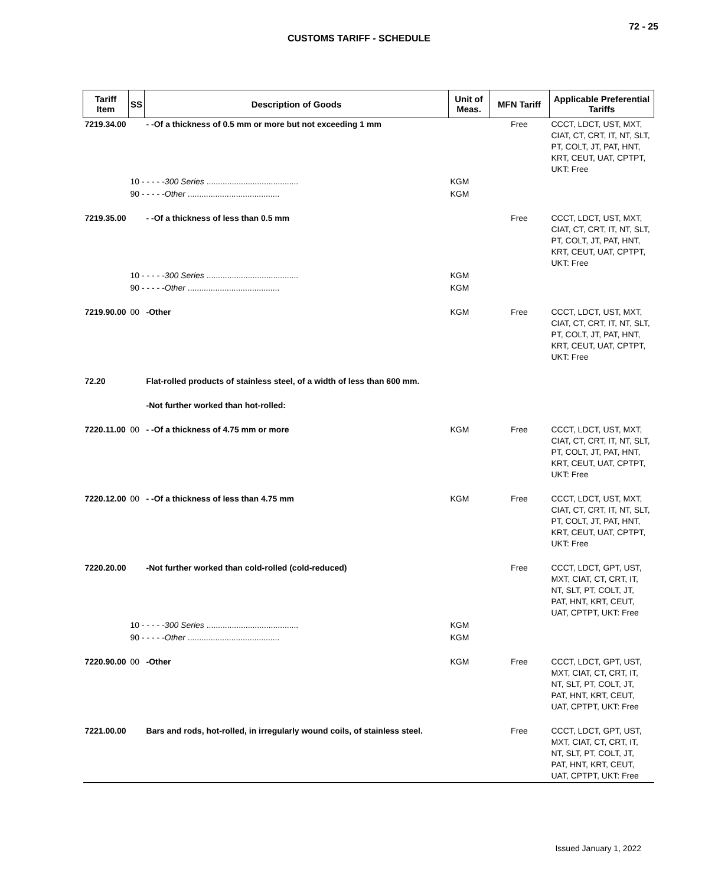72 - 25
CUSTOMS TARIFF - SCHEDULE
| Tariff Item | SS | Description of Goods | Unit of Meas. | MFN Tariff | Applicable Preferential Tariffs |
| --- | --- | --- | --- | --- | --- |
| 7219.34.00 | | - -Of a thickness of 0.5 mm or more but not exceeding 1 mm | | Free | CCCT, LDCT, UST, MXT, CIAT, CT, CRT, IT, NT, SLT, PT, COLT, JT, PAT, HNT, KRT, CEUT, UAT, CPTPT, UKT: Free |
| | 10 - - - - - 300 Series ........................................ | | KGM | | |
| | 90 - - - - - Other ........................................ | | KGM | | |
| 7219.35.00 | | - -Of a thickness of less than 0.5 mm | | Free | CCCT, LDCT, UST, MXT, CIAT, CT, CRT, IT, NT, SLT, PT, COLT, JT, PAT, HNT, KRT, CEUT, UAT, CPTPT, UKT: Free |
| | 10 - - - - - 300 Series ........................................ | | KGM | | |
| | 90 - - - - - Other ........................................ | | KGM | | |
| 7219.90.00 | 00 | -Other | KGM | Free | CCCT, LDCT, UST, MXT, CIAT, CT, CRT, IT, NT, SLT, PT, COLT, JT, PAT, HNT, KRT, CEUT, UAT, CPTPT, UKT: Free |
| 72.20 | | Flat-rolled products of stainless steel, of a width of less than 600 mm. | | | |
| | | -Not further worked than hot-rolled: | | | |
| 7220.11.00 | 00 | - -Of a thickness of 4.75 mm or more | KGM | Free | CCCT, LDCT, UST, MXT, CIAT, CT, CRT, IT, NT, SLT, PT, COLT, JT, PAT, HNT, KRT, CEUT, UAT, CPTPT, UKT: Free |
| 7220.12.00 | 00 | - -Of a thickness of less than 4.75 mm | KGM | Free | CCCT, LDCT, UST, MXT, CIAT, CT, CRT, IT, NT, SLT, PT, COLT, JT, PAT, HNT, KRT, CEUT, UAT, CPTPT, UKT: Free |
| 7220.20.00 | | -Not further worked than cold-rolled (cold-reduced) | | Free | CCCT, LDCT, GPT, UST, MXT, CIAT, CT, CRT, IT, NT, SLT, PT, COLT, JT, PAT, HNT, KRT, CEUT, UAT, CPTPT, UKT: Free |
| | 10 - - - - - 300 Series ........................................ | | KGM | | |
| | 90 - - - - - Other ........................................ | | KGM | | |
| 7220.90.00 | 00 | -Other | KGM | Free | CCCT, LDCT, GPT, UST, MXT, CIAT, CT, CRT, IT, NT, SLT, PT, COLT, JT, PAT, HNT, KRT, CEUT, UAT, CPTPT, UKT: Free |
| 7221.00.00 | | Bars and rods, hot-rolled, in irregularly wound coils, of stainless steel. | | Free | CCCT, LDCT, GPT, UST, MXT, CIAT, CT, CRT, IT, NT, SLT, PT, COLT, JT, PAT, HNT, KRT, CEUT, UAT, CPTPT, UKT: Free |
Issued January 1, 2022